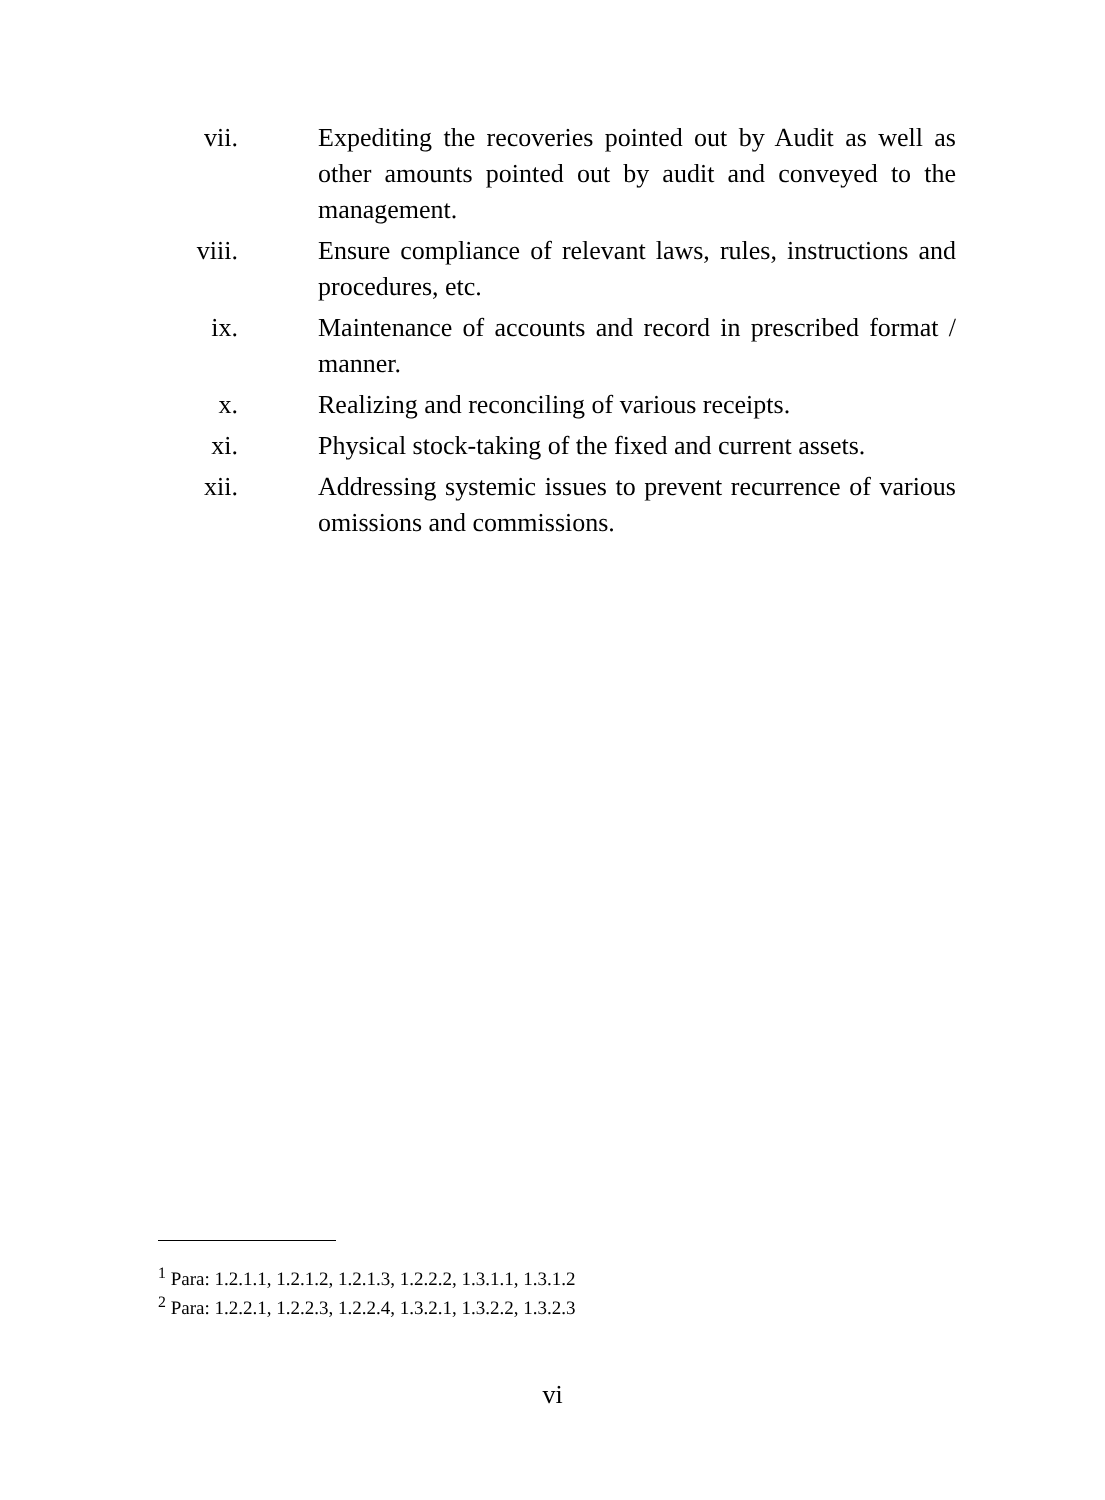vii. Expediting the recoveries pointed out by Audit as well as other amounts pointed out by audit and conveyed to the management.
viii. Ensure compliance of relevant laws, rules, instructions and procedures, etc.
ix. Maintenance of accounts and record in prescribed format / manner.
x. Realizing and reconciling of various receipts.
xi. Physical stock-taking of the fixed and current assets.
xii. Addressing systemic issues to prevent recurrence of various omissions and commissions.
<sup>1</sup> Para: 1.2.1.1, 1.2.1.2, 1.2.1.3, 1.2.2.2, 1.3.1.1, 1.3.1.2
<sup>2</sup> Para: 1.2.2.1, 1.2.2.3, 1.2.2.4, 1.3.2.1, 1.3.2.2, 1.3.2.3
vi